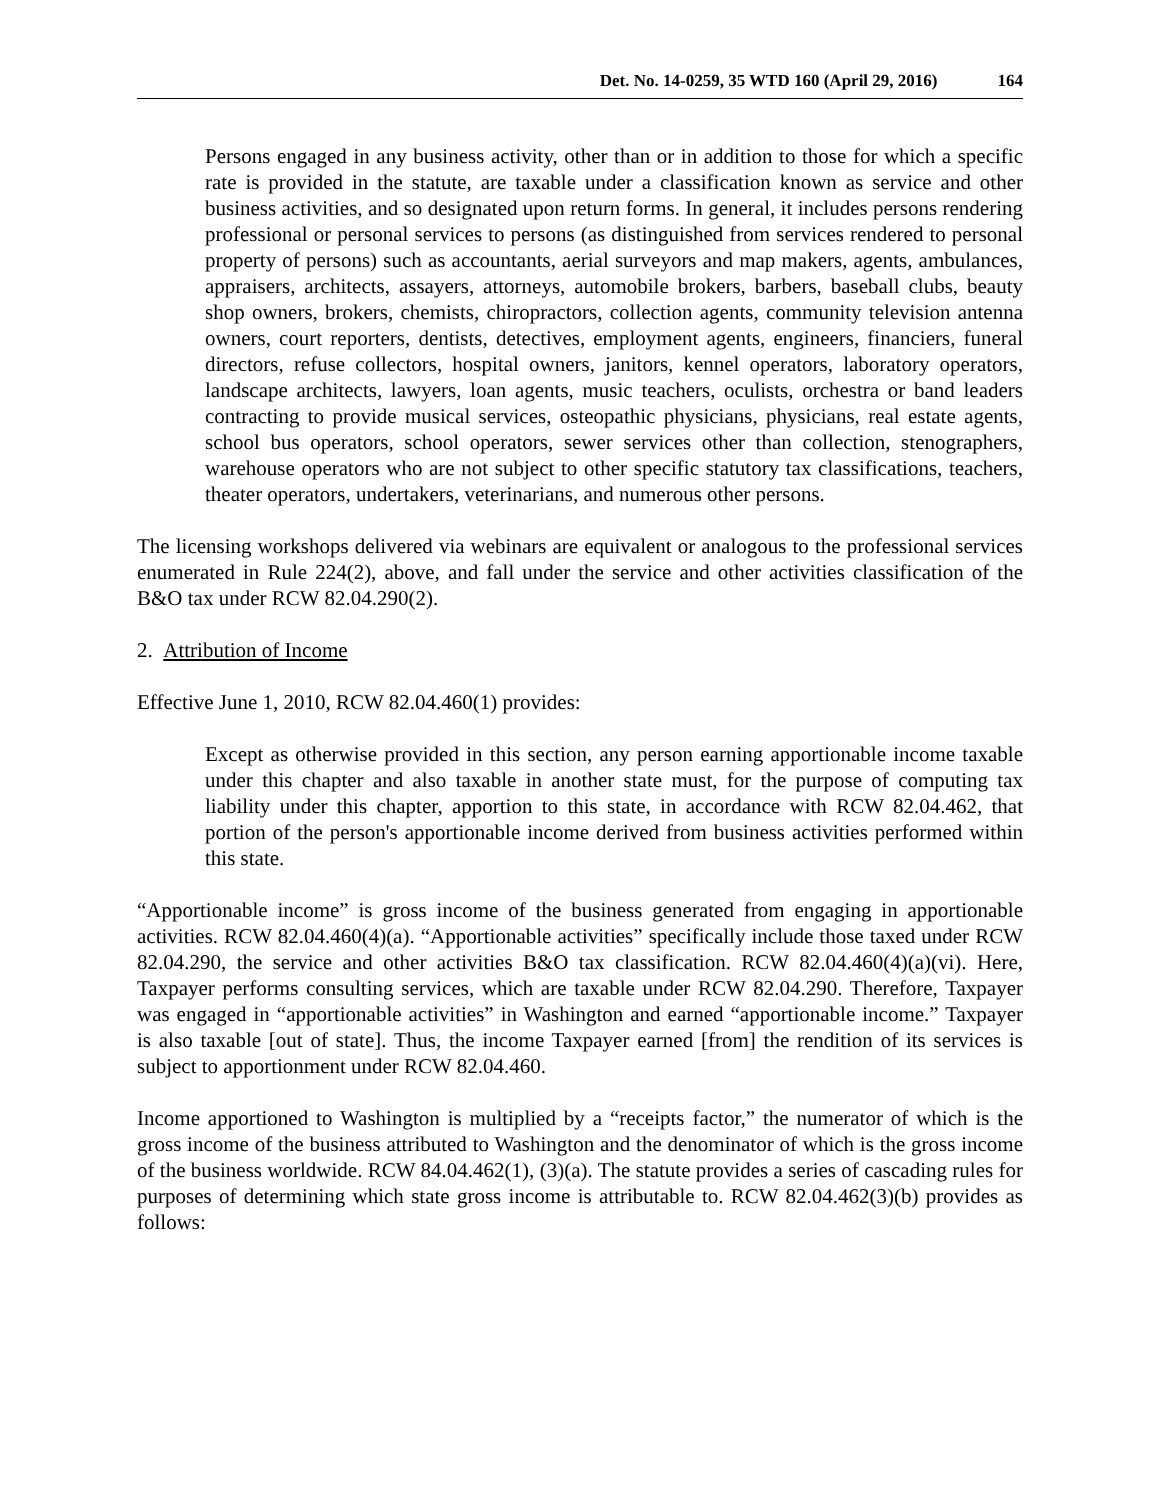Det. No. 14-0259, 35 WTD 160 (April 29, 2016) 164
Persons engaged in any business activity, other than or in addition to those for which a specific rate is provided in the statute, are taxable under a classification known as service and other business activities, and so designated upon return forms. In general, it includes persons rendering professional or personal services to persons (as distinguished from services rendered to personal property of persons) such as accountants, aerial surveyors and map makers, agents, ambulances, appraisers, architects, assayers, attorneys, automobile brokers, barbers, baseball clubs, beauty shop owners, brokers, chemists, chiropractors, collection agents, community television antenna owners, court reporters, dentists, detectives, employment agents, engineers, financiers, funeral directors, refuse collectors, hospital owners, janitors, kennel operators, laboratory operators, landscape architects, lawyers, loan agents, music teachers, oculists, orchestra or band leaders contracting to provide musical services, osteopathic physicians, physicians, real estate agents, school bus operators, school operators, sewer services other than collection, stenographers, warehouse operators who are not subject to other specific statutory tax classifications, teachers, theater operators, undertakers, veterinarians, and numerous other persons.
The licensing workshops delivered via webinars are equivalent or analogous to the professional services enumerated in Rule 224(2), above, and fall under the service and other activities classification of the B&O tax under RCW 82.04.290(2).
2. Attribution of Income
Effective June 1, 2010, RCW 82.04.460(1) provides:
Except as otherwise provided in this section, any person earning apportionable income taxable under this chapter and also taxable in another state must, for the purpose of computing tax liability under this chapter, apportion to this state, in accordance with RCW 82.04.462, that portion of the person's apportionable income derived from business activities performed within this state.
“Apportionable income” is gross income of the business generated from engaging in apportionable activities. RCW 82.04.460(4)(a). “Apportionable activities” specifically include those taxed under RCW 82.04.290, the service and other activities B&O tax classification. RCW 82.04.460(4)(a)(vi). Here, Taxpayer performs consulting services, which are taxable under RCW 82.04.290. Therefore, Taxpayer was engaged in “apportionable activities” in Washington and earned “apportionable income.” Taxpayer is also taxable [out of state]. Thus, the income Taxpayer earned [from] the rendition of its services is subject to apportionment under RCW 82.04.460.
Income apportioned to Washington is multiplied by a “receipts factor,” the numerator of which is the gross income of the business attributed to Washington and the denominator of which is the gross income of the business worldwide. RCW 84.04.462(1), (3)(a). The statute provides a series of cascading rules for purposes of determining which state gross income is attributable to. RCW 82.04.462(3)(b) provides as follows: